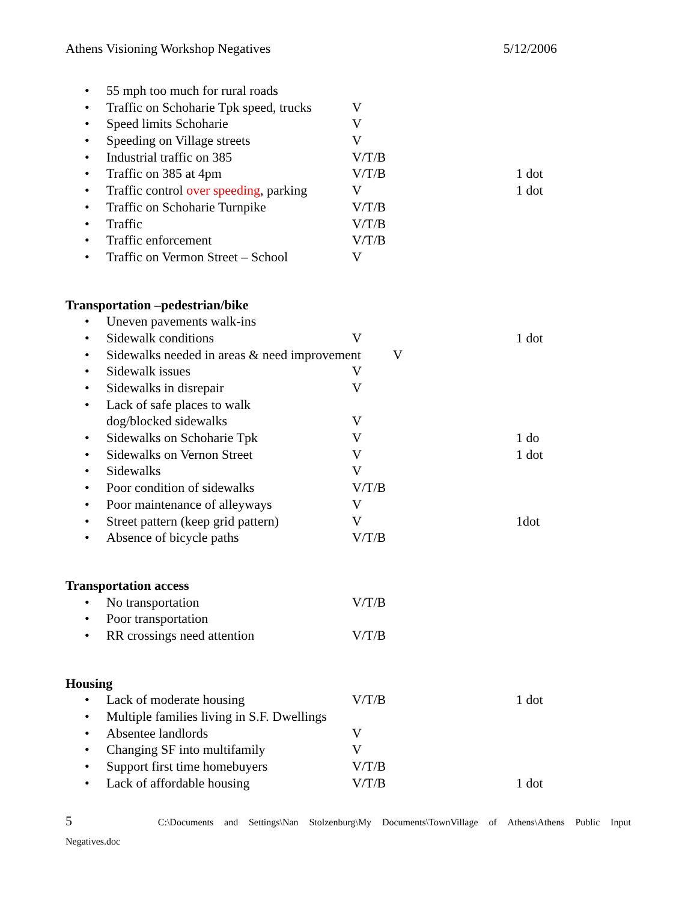Athens Visioning Workshop Negatives 5/12/2006
• 55 mph too much for rural roads
• Traffic on Schoharie Tpk speed, trucks V
• Speed limits Schoharie V
• Speeding on Village streets V
• Industrial traffic on 385 V/T/B
• Traffic on 385 at 4pm V/T/B 1 dot
• Traffic control over speeding, parking V 1 dot
• Traffic on Schoharie Turnpike V/T/B
• Traffic V/T/B
• Traffic enforcement V/T/B
• Traffic on Vermon Street – School V
Transportation –pedestrian/bike
• Uneven pavements walk-ins
• Sidewalk conditions V 1 dot
• Sidewalks needed in areas & need improvement V
• Sidewalk issues V
• Sidewalks in disrepair V
• Lack of safe places to walk
dog/blocked sidewalks V
• Sidewalks on Schoharie Tpk V 1 do
• Sidewalks on Vernon Street V 1 dot
• Sidewalks V
• Poor condition of sidewalks V/T/B
• Poor maintenance of alleyways V
• Street pattern (keep grid pattern) V 1dot
• Absence of bicycle paths V/T/B
Transportation access
• No transportation V/T/B
• Poor transportation
• RR crossings need attention V/T/B
Housing
• Lack of moderate housing V/T/B 1 dot
• Multiple families living in S.F. Dwellings
• Absentee landlords V
• Changing SF into multifamily V
• Support first time homebuyers V/T/B
• Lack of affordable housing V/T/B 1 dot
5 C:\Documents and Settings\Nan Stolzenburg\My Documents\TownVillage of Athens\Athens Public Input
Negatives.doc